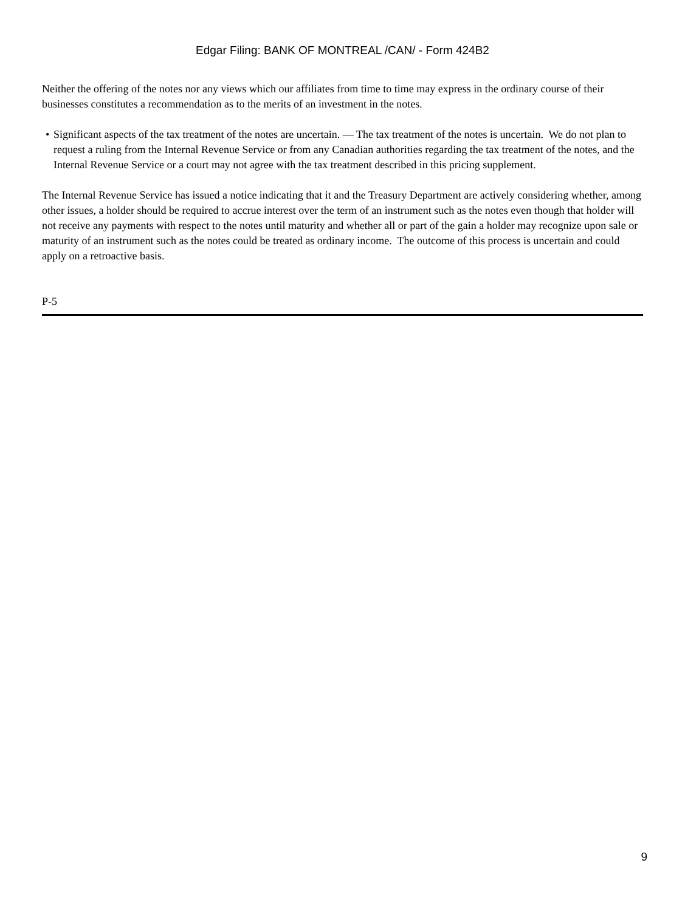Edgar Filing: BANK OF MONTREAL /CAN/ - Form 424B2
Neither the offering of the notes nor any views which our affiliates from time to time may express in the ordinary course of their businesses constitutes a recommendation as to the merits of an investment in the notes.
• Significant aspects of the tax treatment of the notes are uncertain. — The tax treatment of the notes is uncertain. We do not plan to request a ruling from the Internal Revenue Service or from any Canadian authorities regarding the tax treatment of the notes, and the Internal Revenue Service or a court may not agree with the tax treatment described in this pricing supplement.
The Internal Revenue Service has issued a notice indicating that it and the Treasury Department are actively considering whether, among other issues, a holder should be required to accrue interest over the term of an instrument such as the notes even though that holder will not receive any payments with respect to the notes until maturity and whether all or part of the gain a holder may recognize upon sale or maturity of an instrument such as the notes could be treated as ordinary income. The outcome of this process is uncertain and could apply on a retroactive basis.
P-5
9